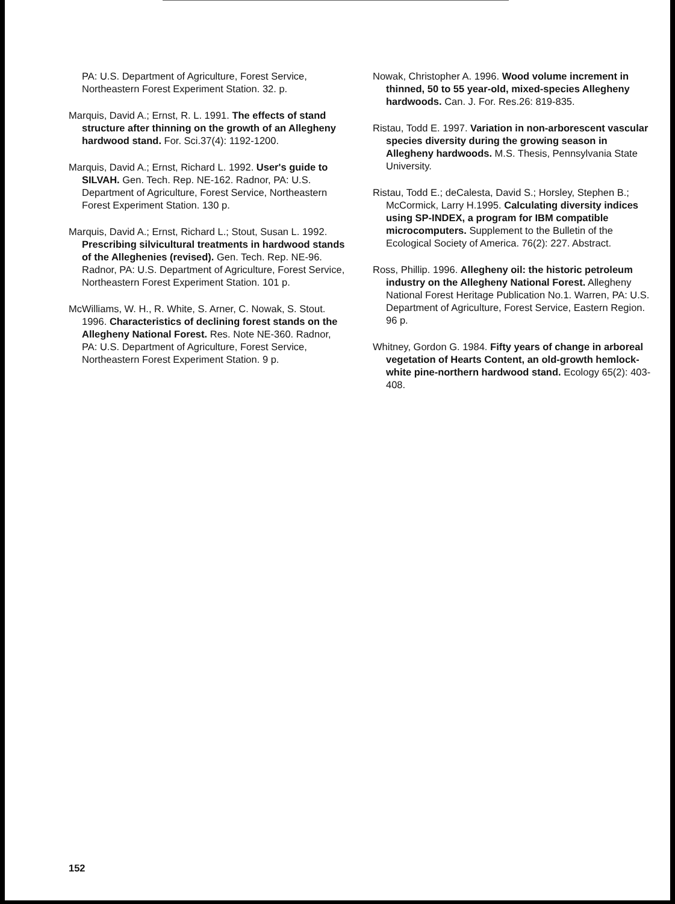PA: U.S. Department of Agriculture, Forest Service, Northeastern Forest Experiment Station. 32. p.
Marquis, David A.; Ernst, R. L. 1991. The effects of stand structure after thinning on the growth of an Allegheny hardwood stand. For. Sci.37(4): 1192-1200.
Marquis, David A.; Ernst, Richard L. 1992. User's guide to SILVAH. Gen. Tech. Rep. NE-162. Radnor, PA: U.S. Department of Agriculture, Forest Service, Northeastern Forest Experiment Station. 130 p.
Marquis, David A.; Ernst, Richard L.; Stout, Susan L. 1992. Prescribing silvicultural treatments in hardwood stands of the Alleghenies (revised). Gen. Tech. Rep. NE-96. Radnor, PA: U.S. Department of Agriculture, Forest Service, Northeastern Forest Experiment Station. 101 p.
McWilliams, W. H., R. White, S. Arner, C. Nowak, S. Stout. 1996. Characteristics of declining forest stands on the Allegheny National Forest. Res. Note NE-360. Radnor, PA: U.S. Department of Agriculture, Forest Service, Northeastern Forest Experiment Station. 9 p.
Nowak, Christopher A. 1996. Wood volume increment in thinned, 50 to 55 year-old, mixed-species Allegheny hardwoods. Can. J. For. Res.26: 819-835.
Ristau, Todd E. 1997. Variation in non-arborescent vascular species diversity during the growing season in Allegheny hardwoods. M.S. Thesis, Pennsylvania State University.
Ristau, Todd E.; deCalesta, David S.; Horsley, Stephen B.; McCormick, Larry H.1995. Calculating diversity indices using SP-INDEX, a program for IBM compatible microcomputers. Supplement to the Bulletin of the Ecological Society of America. 76(2): 227. Abstract.
Ross, Phillip. 1996. Allegheny oil: the historic petroleum industry on the Allegheny National Forest. Allegheny National Forest Heritage Publication No.1. Warren, PA: U.S. Department of Agriculture, Forest Service, Eastern Region. 96 p.
Whitney, Gordon G. 1984. Fifty years of change in arboreal vegetation of Hearts Content, an old-growth hemlock-white pine-northern hardwood stand. Ecology 65(2): 403-408.
152